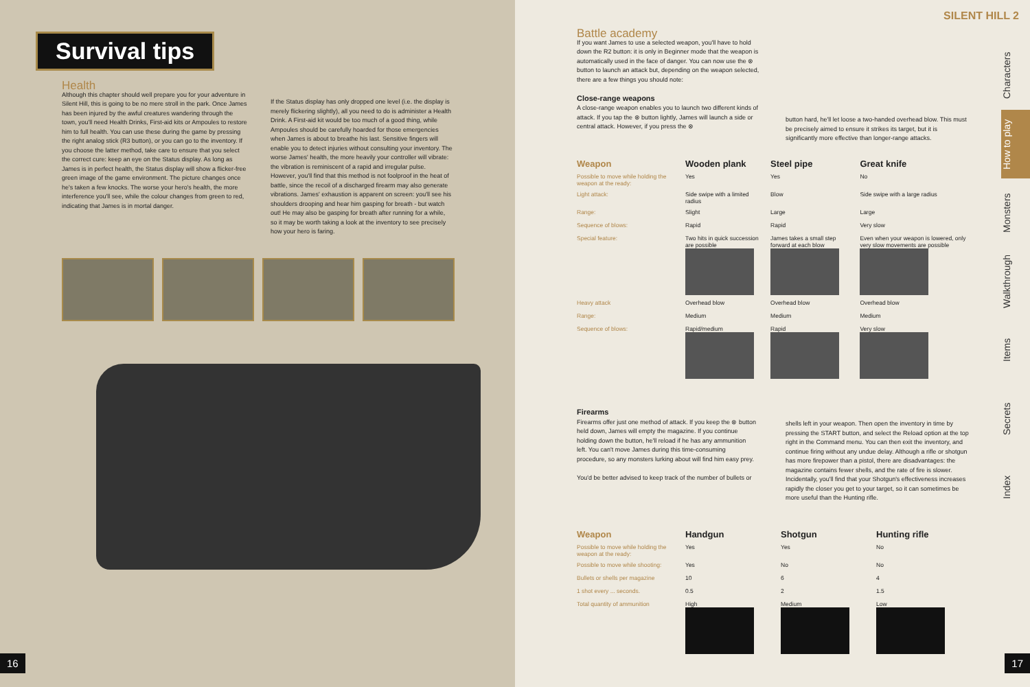Survival tips
Health
Although this chapter should well prepare you for your adventure in Silent Hill, this is going to be no mere stroll in the park. Once James has been injured by the awful creatures wandering through the town, you'll need Health Drinks, First-aid kits or Ampoules to restore him to full health. You can use these during the game by pressing the right analog stick (R3 button), or you can go to the inventory. If you choose the latter method, take care to ensure that you select the correct cure: keep an eye on the Status display. As long as James is in perfect health, the Status display will show a flicker-free green image of the game environment. The picture changes once he's taken a few knocks. The worse your hero's health, the more interference you'll see, while the colour changes from green to red, indicating that James is in mortal danger.
If the Status display has only dropped one level (i.e. the display is merely flickering slightly), all you need to do is administer a Health Drink. A First-aid kit would be too much of a good thing, while Ampoules should be carefully hoarded for those emergencies when James is about to breathe his last. Sensitive fingers will enable you to detect injuries without consulting your inventory. The worse James' health, the more heavily your controller will vibrate: the vibration is reminiscent of a rapid and irregular pulse. However, you'll find that this method is not foolproof in the heat of battle, since the recoil of a discharged firearm may also generate vibrations. James' exhaustion is apparent on screen: you'll see his shoulders drooping and hear him gasping for breath - but watch out! He may also be gasping for breath after running for a while, so it may be worth taking a look at the inventory to see precisely how your hero is faring.
16
SILENT HILL 2
Battle academy
If you want James to use a selected weapon, you'll have to hold down the R2 button: it is only in Beginner mode that the weapon is automatically used in the face of danger. You can now use the ⊗ button to launch an attack but, depending on the weapon selected, there are a few things you should note:
Close-range weapons
A close-range weapon enables you to launch two different kinds of attack. If you tap the ⊗ button lightly, James will launch a side or central attack. However, if you press the ⊗
button hard, he'll let loose a two-handed overhead blow. This must be precisely aimed to ensure it strikes its target, but it is significantly more effective than longer-range attacks.
| Weapon | Wooden plank | Steel pipe | Great knife |
| --- | --- | --- | --- |
| Possible to move while holding the weapon at the ready: | Yes | Yes | No |
| Light attack: | Side swipe with a limited radius | Blow | Side swipe with a large radius |
| Range: | Slight | Large | Large |
| Sequence of blows: | Rapid | Rapid | Very slow |
| Special feature: | Two hits in quick succession are possible | James takes a small step forward at each blow | Even when your weapon is lowered, only very slow movements are possible |
| Heavy attack | Overhead blow | Overhead blow | Overhead blow |
| Range: | Medium | Medium | Medium |
| Sequence of blows: | Rapid/medium | Rapid | Very slow |
Firearms
Firearms offer just one method of attack. If you keep the ⊗ button held down, James will empty the magazine. If you continue holding down the button, he'll reload if he has any ammunition left. You can't move James during this time-consuming procedure, so any monsters lurking about will find him easy prey.
You'd be better advised to keep track of the number of bullets or
shells left in your weapon. Then open the inventory in time by pressing the START button, and select the Reload option at the top right in the Command menu. You can then exit the inventory, and continue firing without any undue delay. Although a rifle or shotgun has more firepower than a pistol, there are disadvantages: the magazine contains fewer shells, and the rate of fire is slower. Incidentally, you'll find that your Shotgun's effectiveness increases rapidly the closer you get to your target, so it can sometimes be more useful than the Hunting rifle.
| Weapon | Handgun | Shotgun | Hunting rifle |
| --- | --- | --- | --- |
| Possible to move while holding the weapon at the ready: | Yes | Yes | No |
| Possible to move while shooting: | Yes | No | No |
| Bullets or shells per magazine | 10 | 6 | 4 |
| 1 shot every ... seconds. | 0.5 | 2 | 1.5 |
| Total quantity of ammunition | High | Medium | Low |
Characters
How to play
Monsters
Walkthrough
Items
Secrets
Index
17